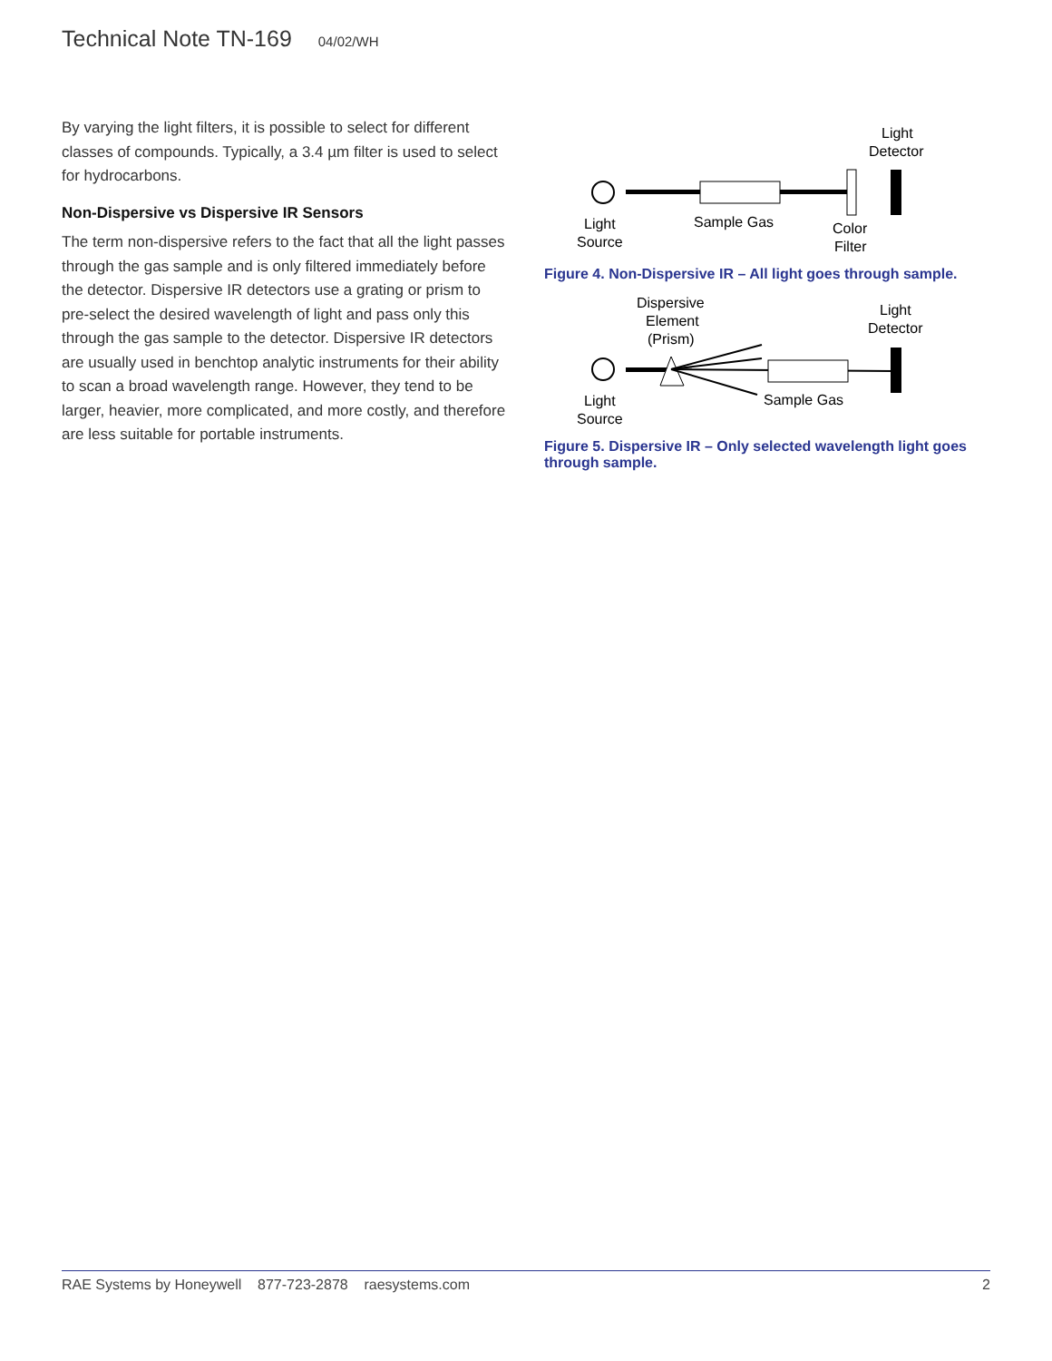Technical Note TN-169 04/02/WH
By varying the light filters, it is possible to select for different classes of compounds. Typically, a 3.4 µm filter is used to select for hydrocarbons.
Non-Dispersive vs Dispersive IR Sensors
The term non-dispersive refers to the fact that all the light passes through the gas sample and is only filtered immediately before the detector. Dispersive IR detectors use a grating or prism to pre-select the desired wavelength of light and pass only this through the gas sample to the detector. Dispersive IR detectors are usually used in benchtop analytic instruments for their ability to scan a broad wavelength range. However, they tend to be larger, heavier, more complicated, and more costly, and therefore are less suitable for portable instruments.
Light
Detector
Light
Source
Sample Gas
Color
Filter
Figure 4. Non-Dispersive IR – All light goes through sample.
Dispersive
Element
(Prism)
Light
Detector
Light
Source
Sample Gas
Figure 5. Dispersive IR – Only selected wavelength light goes through sample.
RAE Systems by Honeywell 877-723-2878 raesystems.com 2